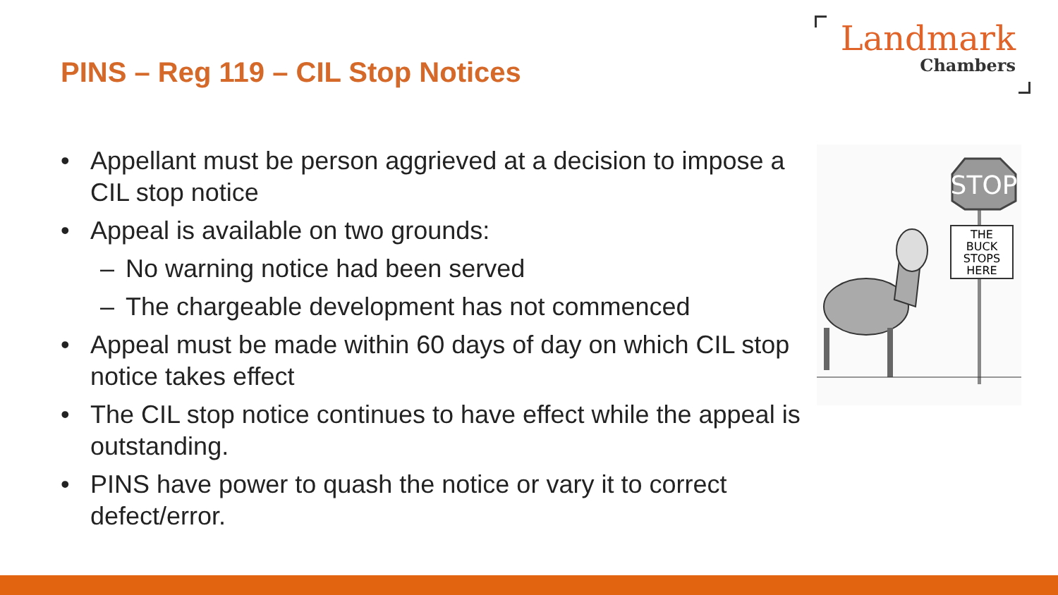PINS – Reg 119 – CIL Stop Notices
Landmark
Chambers
• Appellant must be person aggrieved at a decision to impose a CIL stop notice
• Appeal is available on two grounds:
– No warning notice had been served
– The chargeable development has not commenced
• Appeal must be made within 60 days of day on which CIL stop notice takes effect
• The CIL stop notice continues to have effect while the appeal is outstanding.
• PINS have power to quash the notice or vary it to correct defect/error.
STOP
THE
BUCK
STOPS
HERE